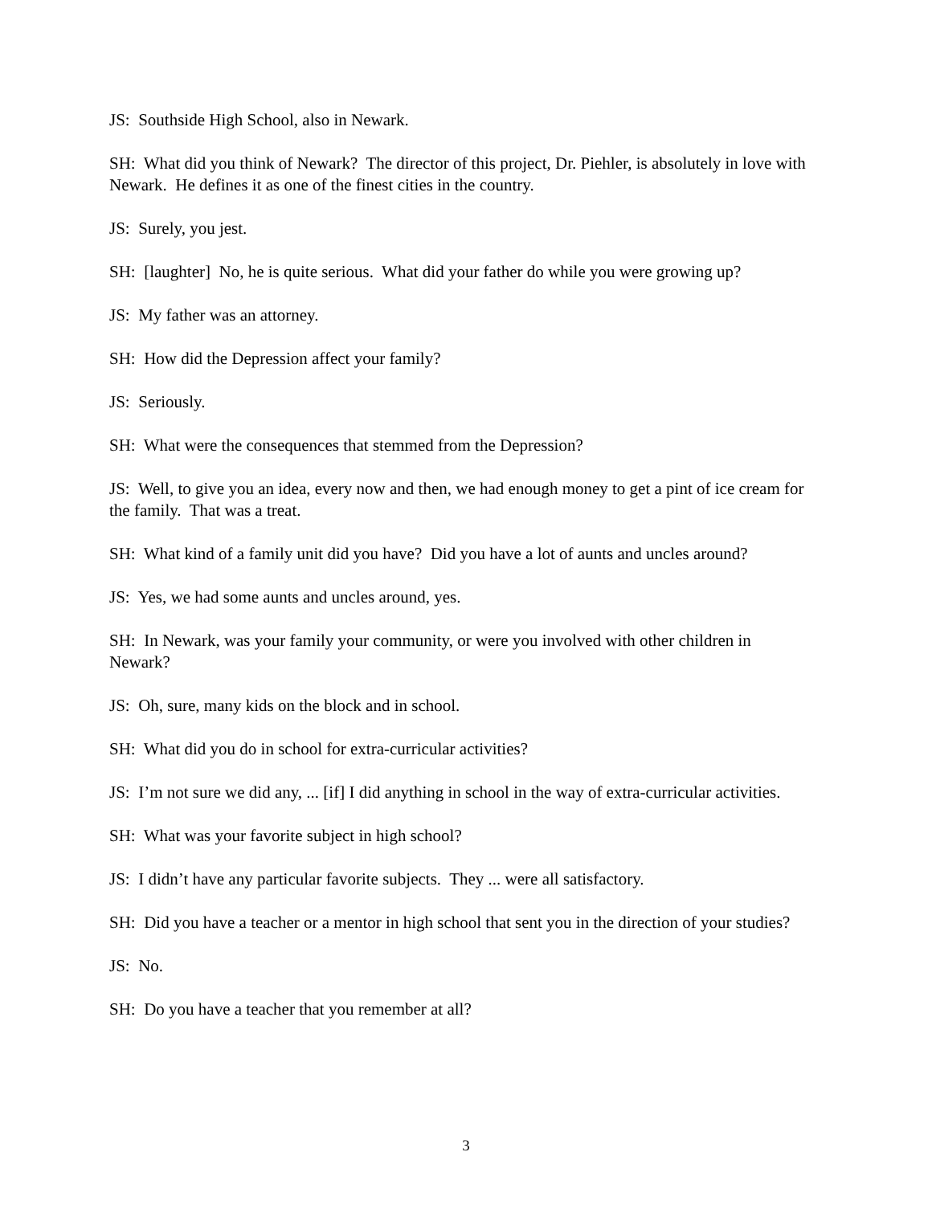JS: Southside High School, also in Newark.
SH: What did you think of Newark? The director of this project, Dr. Piehler, is absolutely in love with Newark. He defines it as one of the finest cities in the country.
JS: Surely, you jest.
SH: [laughter] No, he is quite serious. What did your father do while you were growing up?
JS: My father was an attorney.
SH: How did the Depression affect your family?
JS: Seriously.
SH: What were the consequences that stemmed from the Depression?
JS: Well, to give you an idea, every now and then, we had enough money to get a pint of ice cream for the family. That was a treat.
SH: What kind of a family unit did you have? Did you have a lot of aunts and uncles around?
JS: Yes, we had some aunts and uncles around, yes.
SH: In Newark, was your family your community, or were you involved with other children in Newark?
JS: Oh, sure, many kids on the block and in school.
SH: What did you do in school for extra-curricular activities?
JS: I’m not sure we did any, ... [if] I did anything in school in the way of extra-curricular activities.
SH: What was your favorite subject in high school?
JS: I didn’t have any particular favorite subjects. They ... were all satisfactory.
SH: Did you have a teacher or a mentor in high school that sent you in the direction of your studies?
JS: No.
SH: Do you have a teacher that you remember at all?
3